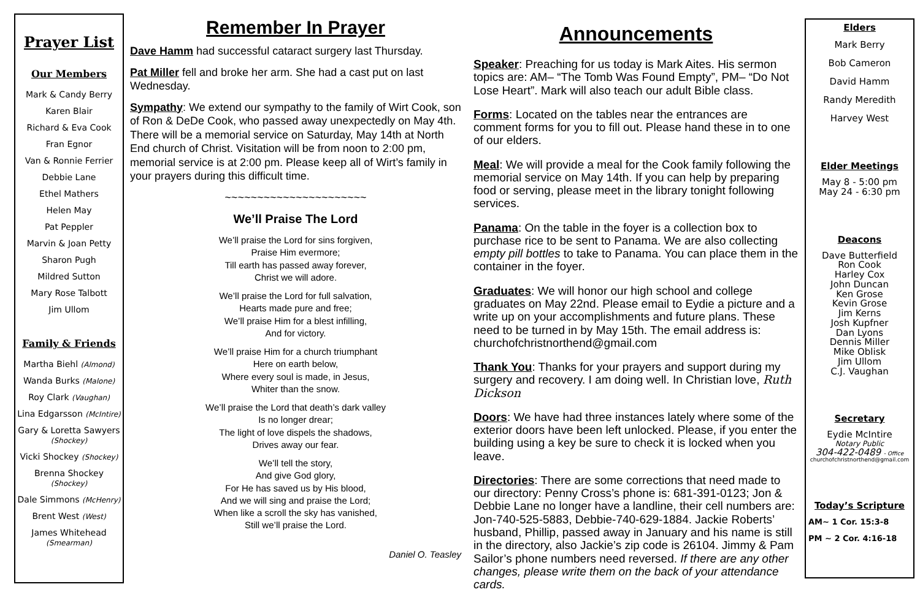Prayer List
Our Members
Mark & Candy Berry
Karen Blair
Richard & Eva Cook
Fran Egnor
Van & Ronnie Ferrier
Debbie Lane
Ethel Mathers
Helen May
Pat Peppler
Marvin & Joan Petty
Sharon Pugh
Mildred Sutton
Mary Rose Talbott
Jim Ullom
Family & Friends
Martha Biehl (Almond)
Wanda Burks (Malone)
Roy Clark (Vaughan)
Lina Edgarsson (McIntire)
Gary & Loretta Sawyers
(Shockey)
Vicki Shockey (Shockey)
Brenna Shockey (Shockey)
Dale Simmons (McHenry)
Brent West (West)
James Whitehead
(Smearman)
Remember In Prayer
Dave Hamm had successful cataract surgery last Thursday.
Pat Miller fell and broke her arm. She had a cast put on last Wednesday.
Sympathy: We extend our sympathy to the family of Wirt Cook, son of Ron & DeDe Cook, who passed away unexpectedly on May 4th. There will be a memorial service on Saturday, May 14th at North End church of Christ. Visitation will be from noon to 2:00 pm, memorial service is at 2:00 pm. Please keep all of Wirt’s family in your prayers during this difficult time.
~~~~~~~~~~~~~~~~~~~~~~
We’ll Praise The Lord
We’ll praise the Lord for sins forgiven,
Praise Him evermore;
Till earth has passed away forever,
Christ we will adore.
We’ll praise the Lord for full salvation,
Hearts made pure and free;
We’ll praise Him for a blest infilling,
And for victory.
We’ll praise Him for a church triumphant
Here on earth below,
Where every soul is made, in Jesus,
Whiter than the snow.
We’ll praise the Lord that death’s dark valley
Is no longer drear;
The light of love dispels the shadows,
Drives away our fear.
We’ll tell the story,
And give God glory,
For He has saved us by His blood,
And we will sing and praise the Lord;
When like a scroll the sky has vanished,
Still we’ll praise the Lord.
Daniel O. Teasley
Announcements
Speaker: Preaching for us today is Mark Aites. His sermon topics are: AM– “The Tomb Was Found Empty”, PM– “Do Not Lose Heart”. Mark will also teach our adult Bible class.
Forms: Located on the tables near the entrances are comment forms for you to fill out. Please hand these in to one of our elders.
Meal: We will provide a meal for the Cook family following the memorial service on May 14th. If you can help by preparing food or serving, please meet in the library tonight following services.
Panama: On the table in the foyer is a collection box to purchase rice to be sent to Panama. We are also collecting empty pill bottles to take to Panama. You can place them in the container in the foyer.
Graduates: We will honor our high school and college graduates on May 22nd. Please email to Eydie a picture and a write up on your accomplishments and future plans. These need to be turned in by May 15th. The email address is: churchofchristnorthend@gmail.com
Thank You: Thanks for your prayers and support during my surgery and recovery. I am doing well. In Christian love, Ruth Dickson
Doors: We have had three instances lately where some of the exterior doors have been left unlocked. Please, if you enter the building using a key be sure to check it is locked when you leave.
Directories: There are some corrections that need made to our directory: Penny Cross’s phone is: 681-391-0123; Jon & Debbie Lane no longer have a landline, their cell numbers are: Jon-740-525-5883, Debbie-740-629-1884. Jackie Roberts’ husband, Phillip, passed away in January and his name is still in the directory, also Jackie’s zip code is 26104. Jimmy & Pam Sailor’s phone numbers need reversed. If there are any other changes, please write them on the back of your attendance cards.
Elders
Mark Berry
Bob Cameron
David Hamm
Randy Meredith
Harvey West
Elder Meetings
May 8 - 5:00 pm
May 24 - 6:30 pm
Deacons
Dave Butterfield
Ron Cook
Harley Cox
John Duncan
Ken Grose
Kevin Grose
Jim Kerns
Josh Kupfner
Dan Lyons
Dennis Miller
Mike Oblisk
Jim Ullom
C.J. Vaughan
Secretary
Eydie McIntire
Notary Public
304-422-0489 - Office
churchofchristnorthend@gmail.com
Today’s Scripture
AM~ 1 Cor. 15:3-8
PM ~ 2 Cor. 4:16-18